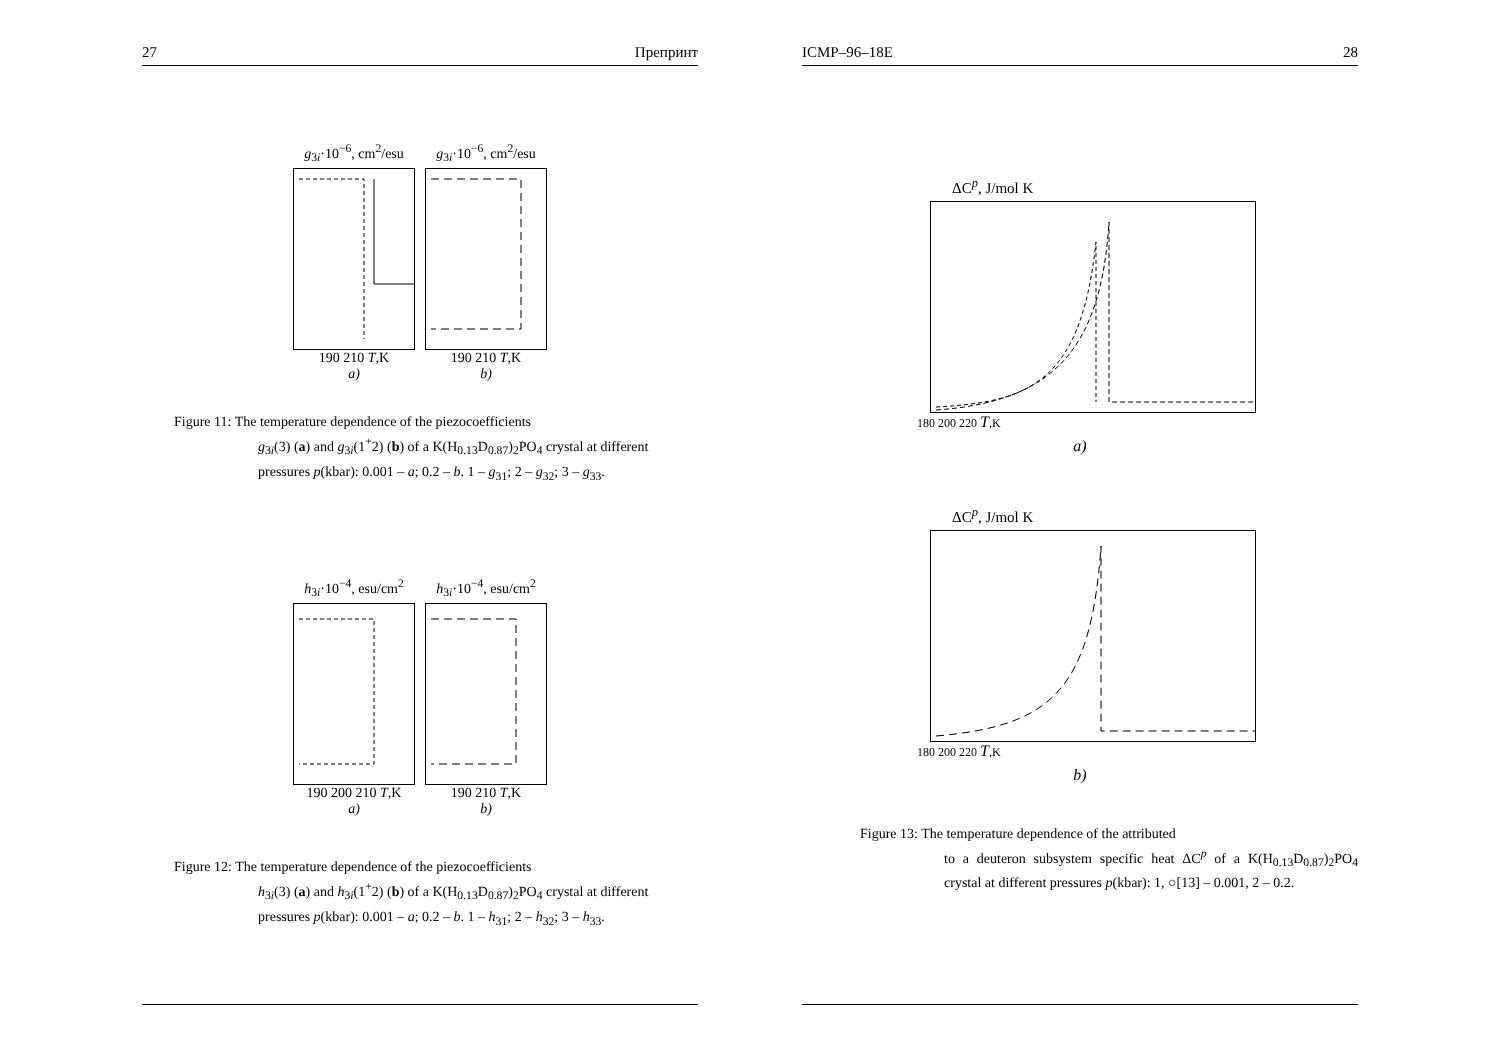27 Препринт
g<sub>3i</sub>·10<sup>−6</sup>, cm<sup>2</sup>/esu
190 210 T,K
a)
g<sub>3i</sub>·10<sup>−6</sup>, cm<sup>2</sup>/esu
190 210 T,K
b)
Figure 11: The temperature dependence of the piezocoefficients
g<sub>3i</sub>(3) (a) and g<sub>3i</sub>(1<sup>+</sup>2) (b) of a K(H<sub>0.13</sub>D<sub>0.87</sub>)<sub>2</sub>PO<sub>4</sub> crystal at different pressures p(kbar): 0.001 – a; 0.2 – b. 1 – g<sub>31</sub>; 2 – g<sub>32</sub>; 3 – g<sub>33</sub>.
h<sub>3i</sub>·10<sup>−4</sup>, esu/cm<sup>2</sup>
190 200 210 T,K
a)
h<sub>3i</sub>·10<sup>−4</sup>, esu/cm<sup>2</sup>
190 210 T,K
b)
Figure 12: The temperature dependence of the piezocoefficients
h<sub>3i</sub>(3) (a) and h<sub>3i</sub>(1<sup>+</sup>2) (b) of a K(H<sub>0.13</sub>D<sub>0.87</sub>)<sub>2</sub>PO<sub>4</sub> crystal at different pressures p(kbar): 0.001 – a; 0.2 – b. 1 – h<sub>31</sub>; 2 – h<sub>32</sub>; 3 – h<sub>33</sub>.
ICMP–96–18E 28
ΔC<sup>p</sup>, J/mol K
180 200 220 T,K
a)
ΔC<sup>p</sup>, J/mol K
180 200 220 T,K
b)
Figure 13: The temperature dependence of the attributed
to a deuteron subsystem specific heat ΔC<sup>p</sup> of a K(H<sub>0.13</sub>D<sub>0.87</sub>)<sub>2</sub>PO<sub>4</sub> crystal at different pressures p(kbar): 1, ○[13] – 0.001, 2 – 0.2.